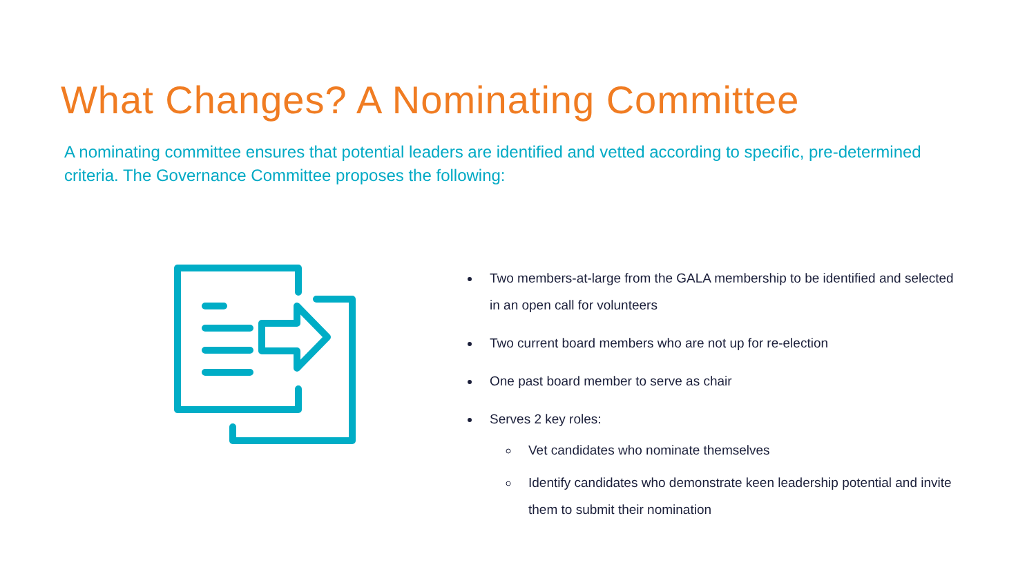What Changes? A Nominating Committee
A nominating committee ensures that potential leaders are identified and vetted according to specific, pre-determined criteria. The Governance Committee proposes the following:
Two members-at-large from the GALA membership to be identified and selected in an open call for volunteers
Two current board members who are not up for re-election
One past board member to serve as chair
Serves 2 key roles:
Vet candidates who nominate themselves
Identify candidates who demonstrate keen leadership potential and invite them to submit their nomination